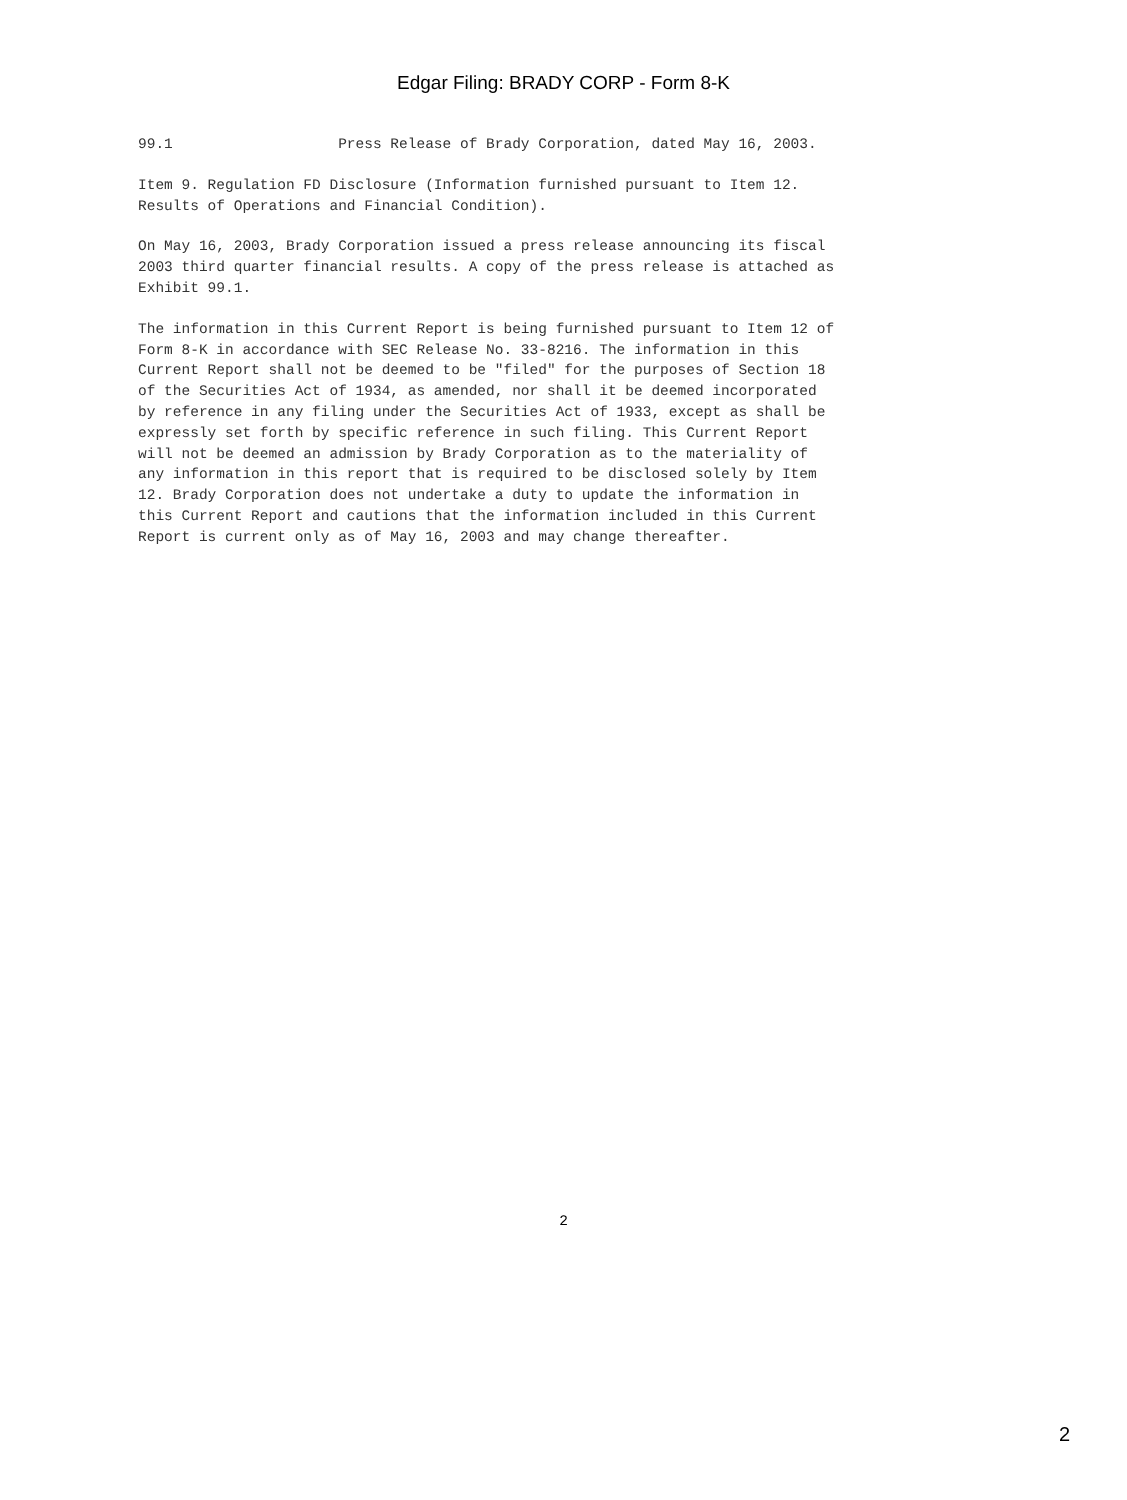Edgar Filing: BRADY CORP - Form 8-K
99.1 Press Release of Brady Corporation, dated May 16, 2003.
Item 9. Regulation FD Disclosure (Information furnished pursuant to Item 12. Results of Operations and Financial Condition).
On May 16, 2003, Brady Corporation issued a press release announcing its fiscal 2003 third quarter financial results. A copy of the press release is attached as Exhibit 99.1.
The information in this Current Report is being furnished pursuant to Item 12 of Form 8-K in accordance with SEC Release No. 33-8216. The information in this Current Report shall not be deemed to be "filed" for the purposes of Section 18 of the Securities Act of 1934, as amended, nor shall it be deemed incorporated by reference in any filing under the Securities Act of 1933, except as shall be expressly set forth by specific reference in such filing. This Current Report will not be deemed an admission by Brady Corporation as to the materiality of any information in this report that is required to be disclosed solely by Item 12. Brady Corporation does not undertake a duty to update the information in this Current Report and cautions that the information included in this Current Report is current only as of May 16, 2003 and may change thereafter.
2
2